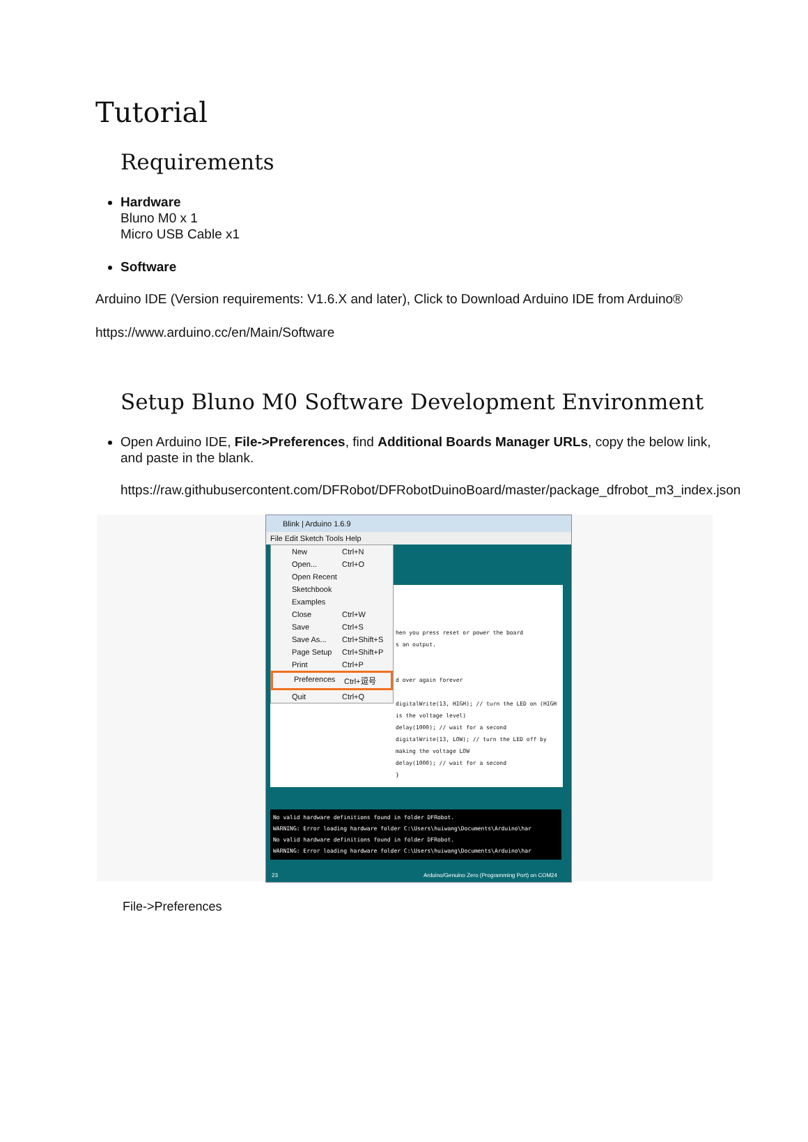Tutorial
Requirements
Hardware
Bluno M0 x 1
Micro USB Cable x1
Software
Arduino IDE (Version requirements: V1.6.X and later), Click to Download Arduino IDE from Arduino®
https://www.arduino.cc/en/Main/Software
Setup Bluno M0 Software Development Environment
Open Arduino IDE, File->Preferences, find Additional Boards Manager URLs, copy the below link, and paste in the blank.
https://raw.githubusercontent.com/DFRobot/DFRobotDuinoBoard/master/package_dfrobot_m3_index.json
Blink | Arduino 1.6.9
File Edit Sketch Tools Help
hen you press reset or power the board
s an output.
d over again forever
digitalWrite(13, HIGH); // turn the LED on (HIGH is the voltage level)
delay(1000); // wait for a second
digitalWrite(13, LOW); // turn the LED off by making the voltage LOW
delay(1000); // wait for a second
}
New Ctrl+N
Open... Ctrl+O
Open Recent
Sketchbook
Examples
Close Ctrl+W
Save Ctrl+S
Save As... Ctrl+Shift+S
Page Setup Ctrl+Shift+P
Print Ctrl+P
Preferences Ctrl+逗号
Quit Ctrl+Q
No valid hardware definitions found in folder DFRobot.
WARNING: Error loading hardware folder C:\Users\huiwang\Documents\Arduino\har
No valid hardware definitions found in folder DFRobot.
WARNING: Error loading hardware folder C:\Users\huiwang\Documents\Arduino\har
23 Arduino/Genuino Zero (Programming Port) on COM24
File->Preferences